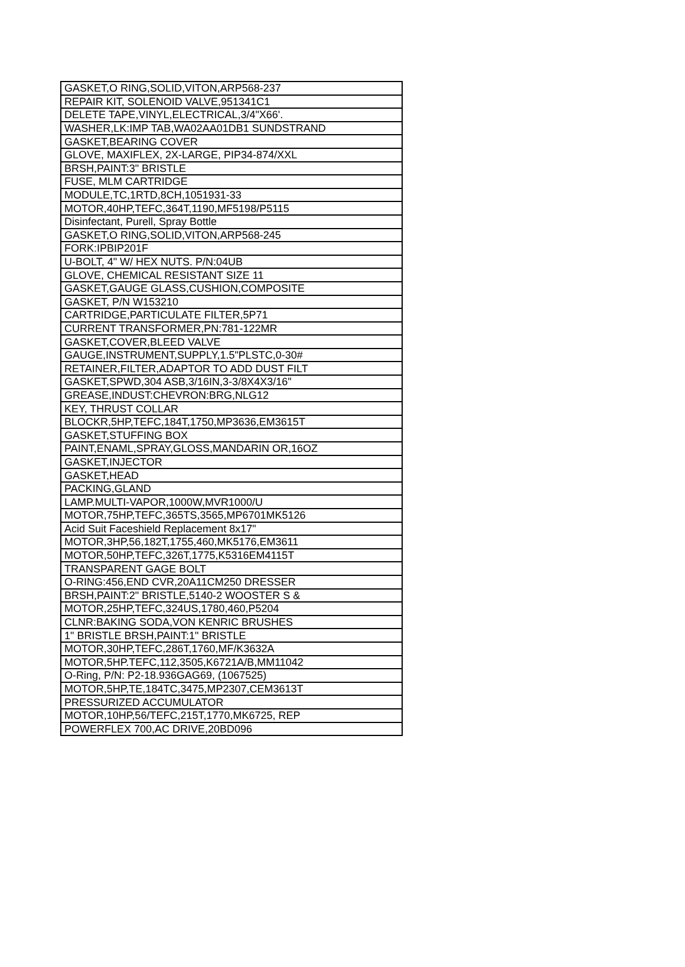| GASKET,O RING,SOLID,VITON,ARP568-237 |
| REPAIR KIT, SOLENOID VALVE,951341C1 |
| DELETE TAPE,VINYL,ELECTRICAL,3/4"X66'. |
| WASHER,LK:IMP TAB,WA02AA01DB1 SUNDSTRAND |
| GASKET,BEARING COVER |
| GLOVE, MAXIFLEX, 2X-LARGE, PIP34-874/XXL |
| BRSH,PAINT:3" BRISTLE |
| FUSE, MLM CARTRIDGE |
| MODULE,TC,1RTD,8CH,1051931-33 |
| MOTOR,40HP,TEFC,364T,1190,MF5198/P5115 |
| Disinfectant, Purell, Spray Bottle |
| GASKET,O RING,SOLID,VITON,ARP568-245 |
| FORK:IPBIP201F |
| U-BOLT, 4" W/ HEX NUTS. P/N:04UB |
| GLOVE, CHEMICAL RESISTANT SIZE 11 |
| GASKET,GAUGE GLASS,CUSHION,COMPOSITE |
| GASKET, P/N W153210 |
| CARTRIDGE,PARTICULATE FILTER,5P71 |
| CURRENT TRANSFORMER,PN:781-122MR |
| GASKET,COVER,BLEED VALVE |
| GAUGE,INSTRUMENT,SUPPLY,1.5"PLSTC,0-30# |
| RETAINER,FILTER,ADAPTOR TO ADD DUST FILT |
| GASKET,SPWD,304 ASB,3/16IN,3-3/8X4X3/16" |
| GREASE,INDUST:CHEVRON:BRG,NLG12 |
| KEY, THRUST COLLAR |
| BLOCKR,5HP,TEFC,184T,1750,MP3636,EM3615T |
| GASKET,STUFFING BOX |
| PAINT,ENAML,SPRAY,GLOSS,MANDARIN OR,16OZ |
| GASKET,INJECTOR |
| GASKET,HEAD |
| PACKING,GLAND |
| LAMP.MULTI-VAPOR,1000W,MVR1000/U |
| MOTOR,75HP,TEFC,365TS,3565,MP6701MK5126 |
| Acid Suit Faceshield Replacement 8x17" |
| MOTOR,3HP,56,182T,1755,460,MK5176,EM3611 |
| MOTOR,50HP,TEFC,326T,1775,K5316EM4115T |
| TRANSPARENT GAGE BOLT |
| O-RING:456,END CVR,20A11CM250 DRESSER |
| BRSH,PAINT:2" BRISTLE,5140-2 WOOSTER S & |
| MOTOR,25HP,TEFC,324US,1780,460,P5204 |
| CLNR:BAKING SODA,VON KENRIC BRUSHES |
| 1" BRISTLE BRSH,PAINT:1" BRISTLE |
| MOTOR,30HP,TEFC,286T,1760,MF/K3632A |
| MOTOR,5HP.TEFC,112,3505,K6721A/B,MM11042 |
| O-Ring, P/N: P2-18.936GAG69, (1067525) |
| MOTOR,5HP,TE,184TC,3475,MP2307,CEM3613T |
| PRESSURIZED ACCUMULATOR |
| MOTOR,10HP,56/TEFC,215T,1770,MK6725, REP |
| POWERFLEX 700,AC DRIVE,20BD096 |